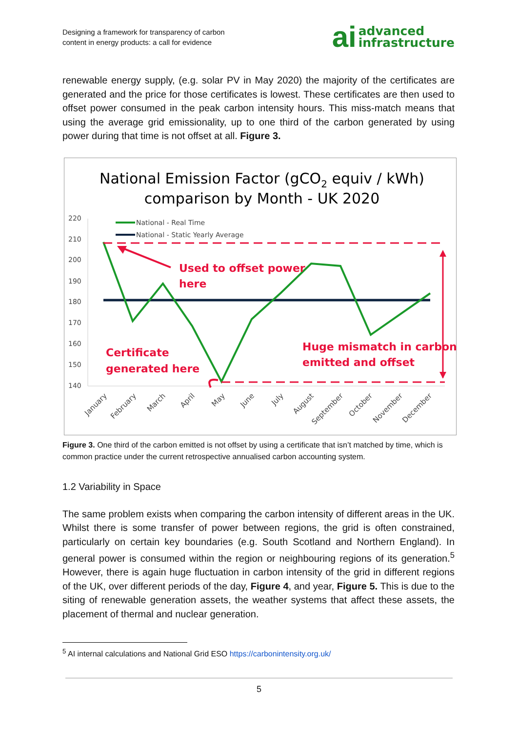Designing a framework for transparency of carbon
content in energy products: a call for evidence
ai advanced
infrastructure
renewable energy supply, (e.g. solar PV in May 2020) the majority of the certificates are generated and the price for those certificates is lowest. These certificates are then used to offset power consumed in the peak carbon intensity hours. This miss-match means that using the average grid emissionality, up to one third of the carbon generated by using power during that time is not offset at all. Figure 3.
National Emission Factor (gCO2 equiv / kWh)
comparison by Month - UK 2020
220
210
200
190
180
170
160
150
140
National - Real Time
National - Static Yearly Average
Used to offset power
here
Certificate
generated here
Huge mismatch in carbon
emitted and offset
January
February
March
April
May
June
July
August
September
October
November
December
Figure 3. One third of the carbon emitted is not offset by using a certificate that isn’t matched by time, which is common practice under the current retrospective annualised carbon accounting system.
1.2 Variability in Space
The same problem exists when comparing the carbon intensity of different areas in the UK. Whilst there is some transfer of power between regions, the grid is often constrained, particularly on certain key boundaries (e.g. South Scotland and Northern England). In general power is consumed within the region or neighbouring regions of its generation.<sup>5</sup> However, there is again huge fluctuation in carbon intensity of the grid in different regions of the UK, over different periods of the day, Figure 4, and year, Figure 5. This is due to the siting of renewable generation assets, the weather systems that affect these assets, the placement of thermal and nuclear generation.
<sup>5</sup> AI internal calculations and National Grid ESO https://carbonintensity.org.uk/
5